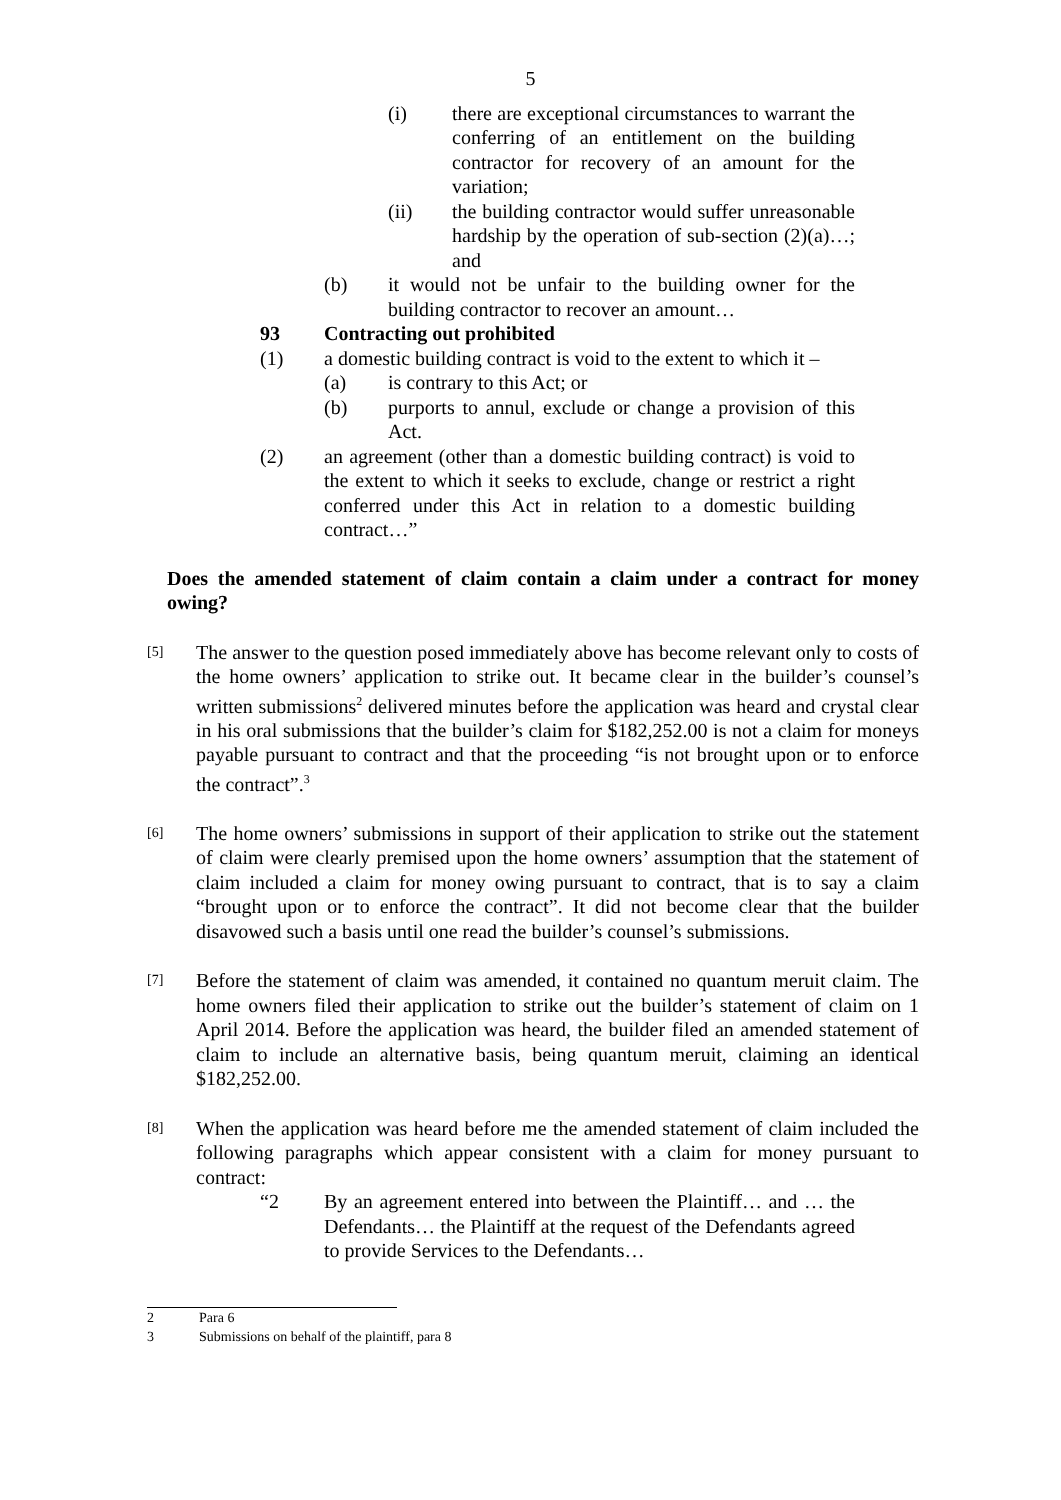5
(i) there are exceptional circumstances to warrant the conferring of an entitlement on the building contractor for recovery of an amount for the variation;
(ii) the building contractor would suffer unreasonable hardship by the operation of sub-section (2)(a)…; and
(b) it would not be unfair to the building owner for the building contractor to recover an amount…
93 Contracting out prohibited
(1) a domestic building contract is void to the extent to which it –
(a) is contrary to this Act; or
(b) purports to annul, exclude or change a provision of this Act.
(2) an agreement (other than a domestic building contract) is void to the extent to which it seeks to exclude, change or restrict a right conferred under this Act in relation to a domestic building contract…”
Does the amended statement of claim contain a claim under a contract for money owing?
[5] The answer to the question posed immediately above has become relevant only to costs of the home owners’ application to strike out. It became clear in the builder’s counsel’s written submissions<sup>2</sup> delivered minutes before the application was heard and crystal clear in his oral submissions that the builder’s claim for $182,252.00 is not a claim for moneys payable pursuant to contract and that the proceeding “is not brought upon or to enforce the contract”.<sup>3</sup>
[6] The home owners’ submissions in support of their application to strike out the statement of claim were clearly premised upon the home owners’ assumption that the statement of claim included a claim for money owing pursuant to contract, that is to say a claim “brought upon or to enforce the contract”. It did not become clear that the builder disavowed such a basis until one read the builder’s counsel’s submissions.
[7] Before the statement of claim was amended, it contained no quantum meruit claim. The home owners filed their application to strike out the builder’s statement of claim on 1 April 2014. Before the application was heard, the builder filed an amended statement of claim to include an alternative basis, being quantum meruit, claiming an identical $182,252.00.
[8] When the application was heard before me the amended statement of claim included the following paragraphs which appear consistent with a claim for money pursuant to contract:
“2 By an agreement entered into between the Plaintiff… and … the Defendants… the Plaintiff at the request of the Defendants agreed to provide Services to the Defendants…
2 Para 6
3 Submissions on behalf of the plaintiff, para 8